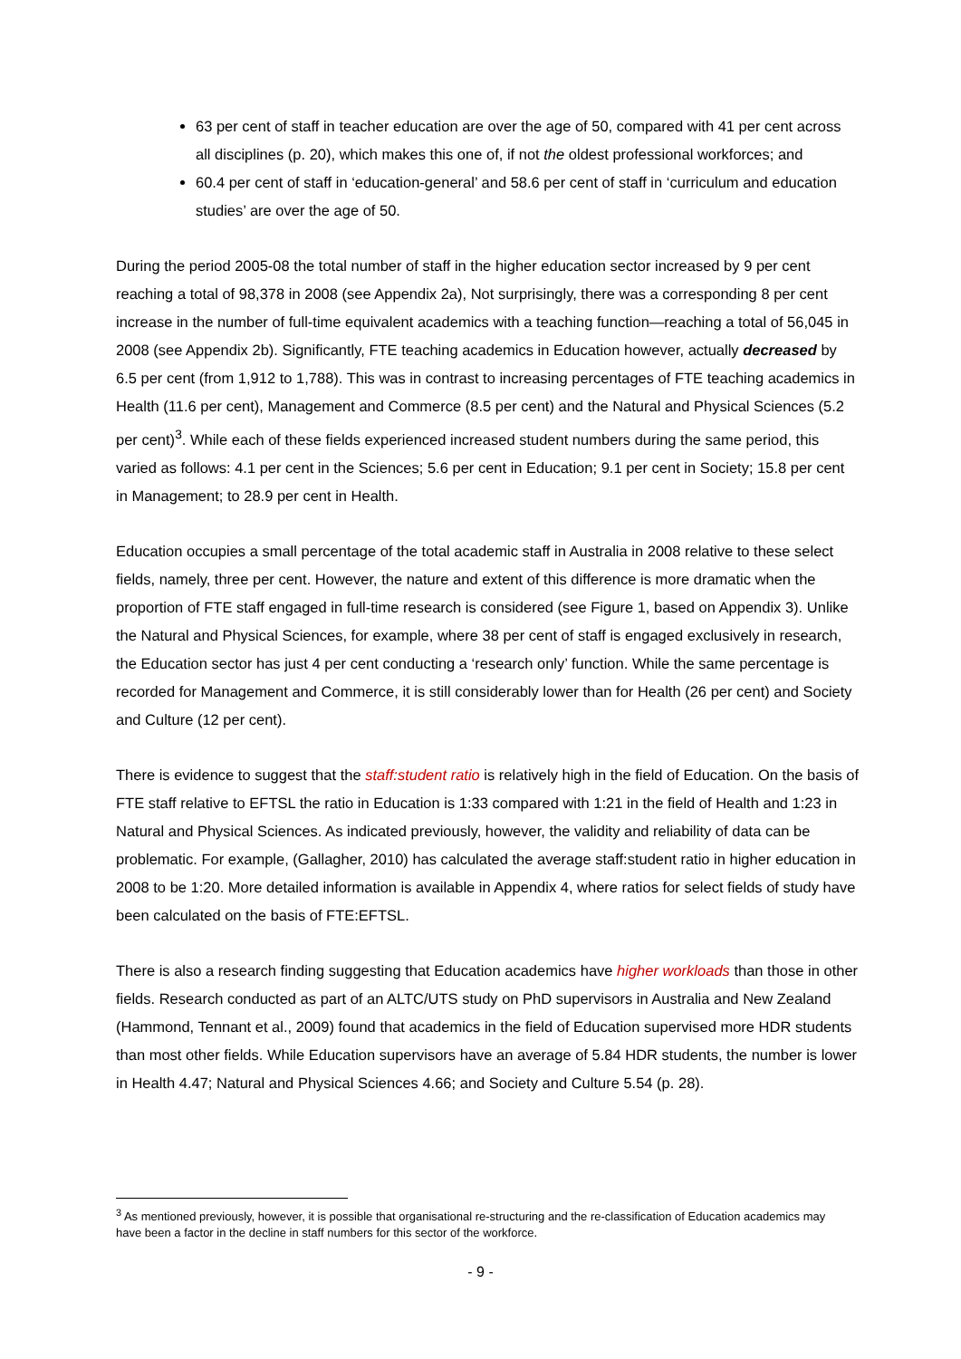63 per cent of staff in teacher education are over the age of 50, compared with 41 per cent across all disciplines (p. 20), which makes this one of, if not the oldest professional workforces; and
60.4 per cent of staff in ‘education-general’ and 58.6 per cent of staff in ‘curriculum and education studies’ are over the age of 50.
During the period 2005-08 the total number of staff in the higher education sector increased by 9 per cent reaching a total of 98,378 in 2008 (see Appendix 2a), Not surprisingly, there was a corresponding 8 per cent increase in the number of full-time equivalent academics with a teaching function—reaching a total of 56,045 in 2008 (see Appendix 2b). Significantly, FTE teaching academics in Education however, actually decreased by 6.5 per cent (from 1,912 to 1,788). This was in contrast to increasing percentages of FTE teaching academics in Health (11.6 per cent), Management and Commerce (8.5 per cent) and the Natural and Physical Sciences (5.2 per cent)<sup>3</sup>. While each of these fields experienced increased student numbers during the same period, this varied as follows: 4.1 per cent in the Sciences; 5.6 per cent in Education; 9.1 per cent in Society; 15.8 per cent in Management; to 28.9 per cent in Health.
Education occupies a small percentage of the total academic staff in Australia in 2008 relative to these select fields, namely, three per cent. However, the nature and extent of this difference is more dramatic when the proportion of FTE staff engaged in full-time research is considered (see Figure 1, based on Appendix 3). Unlike the Natural and Physical Sciences, for example, where 38 per cent of staff is engaged exclusively in research, the Education sector has just 4 per cent conducting a ‘research only’ function. While the same percentage is recorded for Management and Commerce, it is still considerably lower than for Health (26 per cent) and Society and Culture (12 per cent).
There is evidence to suggest that the staff:student ratio is relatively high in the field of Education. On the basis of FTE staff relative to EFTSL the ratio in Education is 1:33 compared with 1:21 in the field of Health and 1:23 in Natural and Physical Sciences. As indicated previously, however, the validity and reliability of data can be problematic. For example, (Gallagher, 2010) has calculated the average staff:student ratio in higher education in 2008 to be 1:20. More detailed information is available in Appendix 4, where ratios for select fields of study have been calculated on the basis of FTE:EFTSL.
There is also a research finding suggesting that Education academics have higher workloads than those in other fields. Research conducted as part of an ALTC/UTS study on PhD supervisors in Australia and New Zealand (Hammond, Tennant et al., 2009) found that academics in the field of Education supervised more HDR students than most other fields. While Education supervisors have an average of 5.84 HDR students, the number is lower in Health 4.47; Natural and Physical Sciences 4.66; and Society and Culture 5.54 (p. 28).
<sup>3</sup> As mentioned previously, however, it is possible that organisational re-structuring and the re-classification of Education academics may have been a factor in the decline in staff numbers for this sector of the workforce.
- 9 -